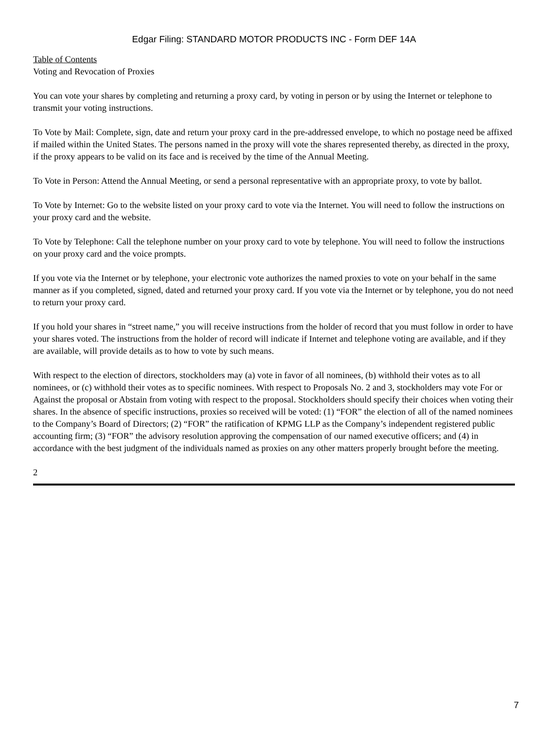Edgar Filing: STANDARD MOTOR PRODUCTS INC - Form DEF 14A
Table of Contents
Voting and Revocation of Proxies
You can vote your shares by completing and returning a proxy card, by voting in person or by using the Internet or telephone to transmit your voting instructions.
To Vote by Mail: Complete, sign, date and return your proxy card in the pre-addressed envelope, to which no postage need be affixed if mailed within the United States. The persons named in the proxy will vote the shares represented thereby, as directed in the proxy, if the proxy appears to be valid on its face and is received by the time of the Annual Meeting.
To Vote in Person: Attend the Annual Meeting, or send a personal representative with an appropriate proxy, to vote by ballot.
To Vote by Internet: Go to the website listed on your proxy card to vote via the Internet. You will need to follow the instructions on your proxy card and the website.
To Vote by Telephone: Call the telephone number on your proxy card to vote by telephone. You will need to follow the instructions on your proxy card and the voice prompts.
If you vote via the Internet or by telephone, your electronic vote authorizes the named proxies to vote on your behalf in the same manner as if you completed, signed, dated and returned your proxy card. If you vote via the Internet or by telephone, you do not need to return your proxy card.
If you hold your shares in “street name,” you will receive instructions from the holder of record that you must follow in order to have your shares voted. The instructions from the holder of record will indicate if Internet and telephone voting are available, and if they are available, will provide details as to how to vote by such means.
With respect to the election of directors, stockholders may (a) vote in favor of all nominees, (b) withhold their votes as to all nominees, or (c) withhold their votes as to specific nominees. With respect to Proposals No. 2 and 3, stockholders may vote For or Against the proposal or Abstain from voting with respect to the proposal. Stockholders should specify their choices when voting their shares. In the absence of specific instructions, proxies so received will be voted: (1) “FOR” the election of all of the named nominees to the Company’s Board of Directors; (2) “FOR” the ratification of KPMG LLP as the Company’s independent registered public accounting firm; (3) “FOR” the advisory resolution approving the compensation of our named executive officers; and (4) in accordance with the best judgment of the individuals named as proxies on any other matters properly brought before the meeting.
2
7